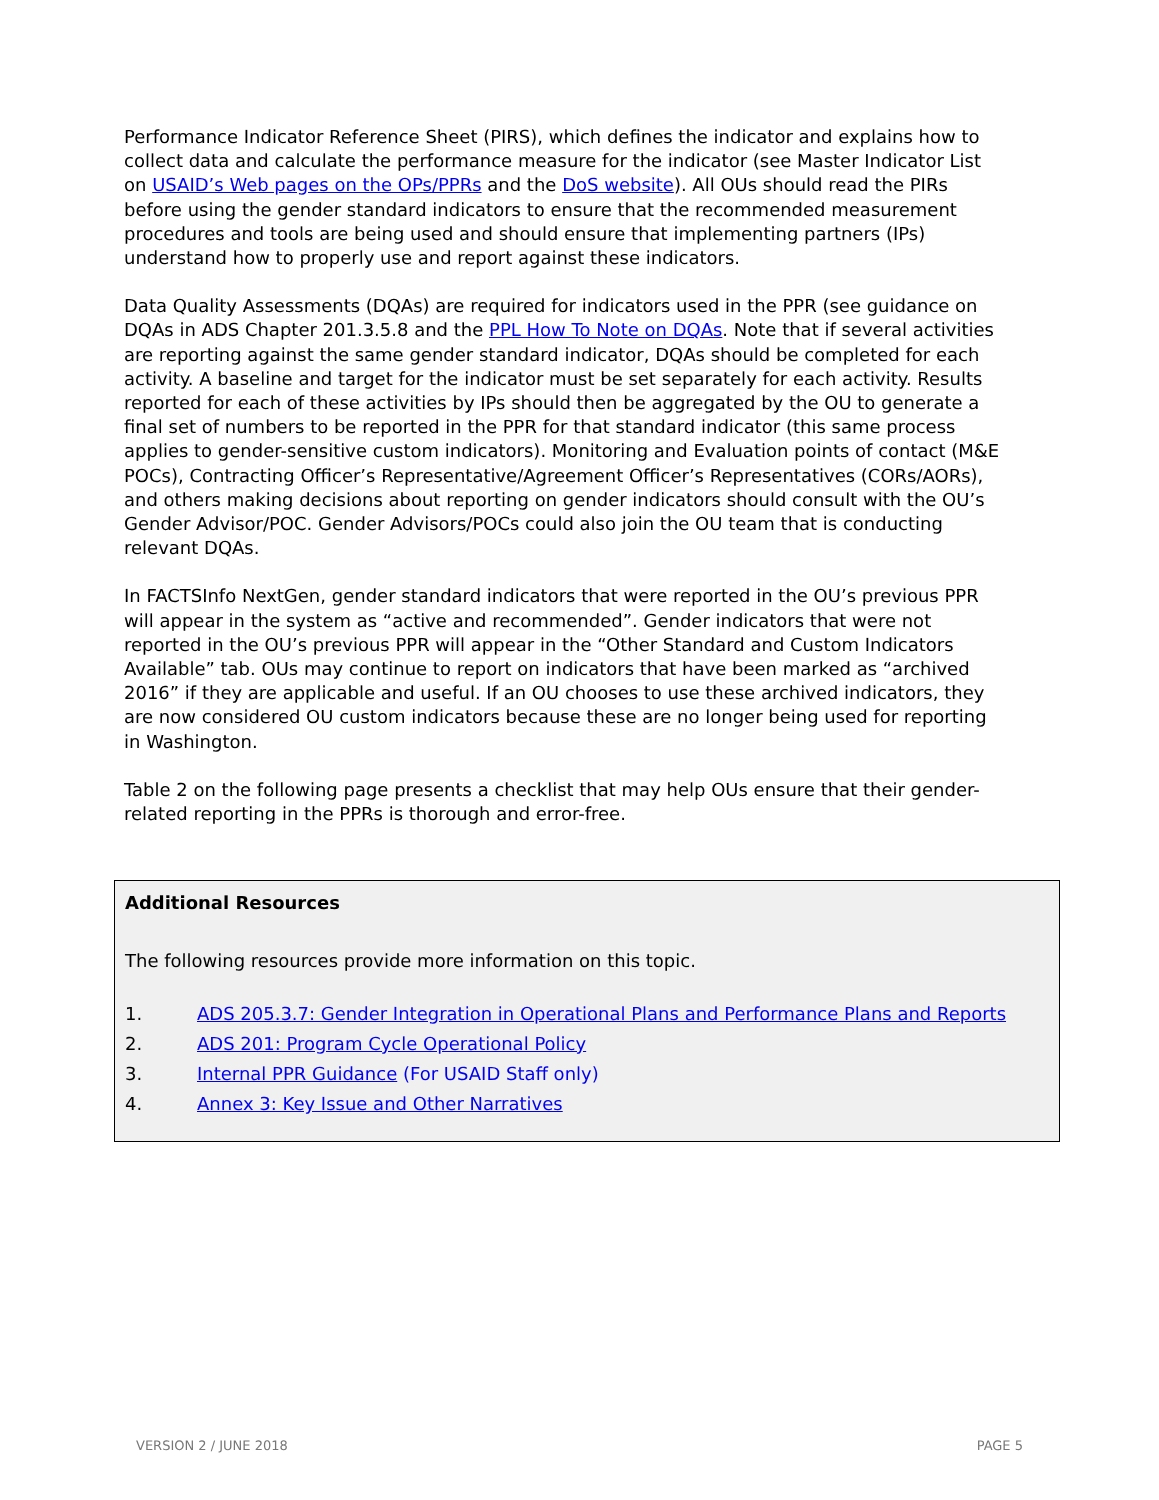Performance Indicator Reference Sheet (PIRS), which defines the indicator and explains how to collect data and calculate the performance measure for the indicator (see Master Indicator List on USAID’s Web pages on the OPs/PPRs and the DoS website). All OUs should read the PIRs before using the gender standard indicators to ensure that the recommended measurement procedures and tools are being used and should ensure that implementing partners (IPs) understand how to properly use and report against these indicators.
Data Quality Assessments (DQAs) are required for indicators used in the PPR (see guidance on DQAs in ADS Chapter 201.3.5.8 and the PPL How To Note on DQAs. Note that if several activities are reporting against the same gender standard indicator, DQAs should be completed for each activity. A baseline and target for the indicator must be set separately for each activity. Results reported for each of these activities by IPs should then be aggregated by the OU to generate a final set of numbers to be reported in the PPR for that standard indicator (this same process applies to gender-sensitive custom indicators). Monitoring and Evaluation points of contact (M&E POCs), Contracting Officer’s Representative/Agreement Officer’s Representatives (CORs/AORs), and others making decisions about reporting on gender indicators should consult with the OU’s Gender Advisor/POC. Gender Advisors/POCs could also join the OU team that is conducting relevant DQAs.
In FACTSInfo NextGen, gender standard indicators that were reported in the OU’s previous PPR will appear in the system as “active and recommended”. Gender indicators that were not reported in the OU’s previous PPR will appear in the “Other Standard and Custom Indicators Available” tab. OUs may continue to report on indicators that have been marked as “archived 2016” if they are applicable and useful. If an OU chooses to use these archived indicators, they are now considered OU custom indicators because these are no longer being used for reporting in Washington.
Table 2 on the following page presents a checklist that may help OUs ensure that their gender-related reporting in the PPRs is thorough and error-free.
Additional Resources
The following resources provide more information on this topic.
1. ADS 205.3.7: Gender Integration in Operational Plans and Performance Plans and Reports
2. ADS 201: Program Cycle Operational Policy
3. Internal PPR Guidance (For USAID Staff only)
4. Annex 3: Key Issue and Other Narratives
VERSION 2 / JUNE 2018 PAGE 5